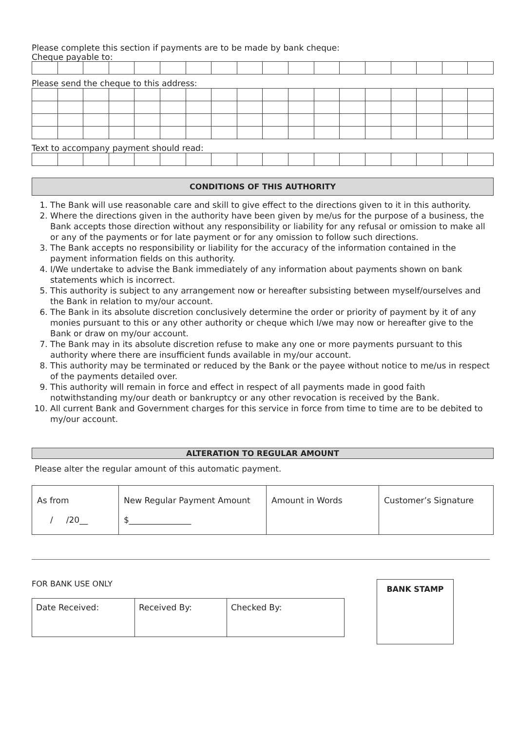Please complete this section if payments are to be made by bank cheque:
Cheque payable to:
Please send the cheque to this address:
Text to accompany payment should read:
CONDITIONS OF THIS AUTHORITY
1. The Bank will use reasonable care and skill to give effect to the directions given to it in this authority.
2. Where the directions given in the authority have been given by me/us for the purpose of a business, the Bank accepts those direction without any responsibility or liability for any refusal or omission to make all or any of the payments or for late payment or for any omission to follow such directions.
3. The Bank accepts no responsibility or liability for the accuracy of the information contained in the payment information fields on this authority.
4. I/We undertake to advise the Bank immediately of any information about payments shown on bank statements which is incorrect.
5. This authority is subject to any arrangement now or hereafter subsisting between myself/ourselves and the Bank in relation to my/our account.
6. The Bank in its absolute discretion conclusively determine the order or priority of payment by it of any monies pursuant to this or any other authority or cheque which I/we may now or hereafter give to the Bank or draw on my/our account.
7. The Bank may in its absolute discretion refuse to make any one or more payments pursuant to this authority where there are insufficient funds available in my/our account.
8. This authority may be terminated or reduced by the Bank or the payee without notice to me/us in respect of the payments detailed over.
9. This authority will remain in force and effect in respect of all payments made in good faith notwithstanding my/our death or bankruptcy or any other revocation is received by the Bank.
10. All current Bank and Government charges for this service in force from time to time are to be debited to my/our account.
ALTERATION TO REGULAR AMOUNT
Please alter the regular amount of this automatic payment.
| As from / /20__ | New Regular Payment Amount $_______________ | Amount in Words | Customer’s Signature |
FOR BANK USE ONLY
| Date Received: | Received By: | Checked By: |
BANK STAMP